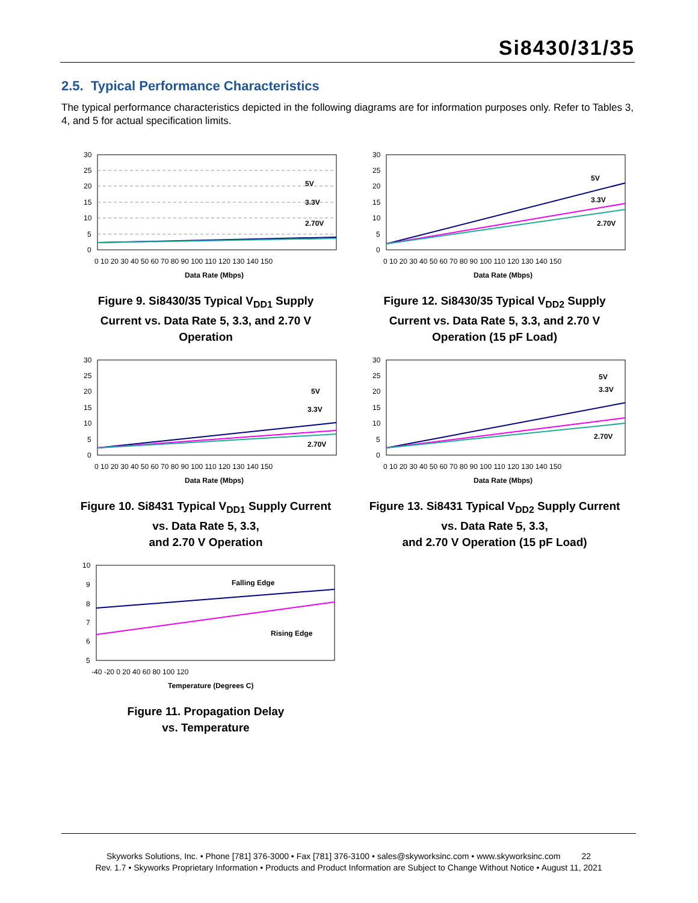Si8430/31/35
2.5. Typical Performance Characteristics
The typical performance characteristics depicted in the following diagrams are for information purposes only. Refer to Tables 3, 4, and 5 for actual specification limits.
30
25
20
15
10
5
0
5V
3.3V
2.70V
0 10 20 30 40 50 60 70 80 90 100 110 120 130 140 150
Data Rate (Mbps)
Figure 9. Si8430/35 Typical V<sub>DD1</sub> Supply
Current vs. Data Rate 5, 3.3, and 2.70 V
Operation
30
25
20
15
10
5
0
5V
3.3V
2.70V
0 10 20 30 40 50 60 70 80 90 100 110 120 130 140 150
Data Rate (Mbps)
Figure 12. Si8430/35 Typical V<sub>DD2</sub> Supply
Current vs. Data Rate 5, 3.3, and 2.70 V
Operation (15 pF Load)
30
25
20
15
10
5
0
5V
3.3V
2.70V
0 10 20 30 40 50 60 70 80 90 100 110 120 130 140 150
Data Rate (Mbps)
Figure 10. Si8431 Typical V<sub>DD1</sub> Supply Current
vs. Data Rate 5, 3.3,
and 2.70 V Operation
30
25
20
15
10
5
0
5V
3.3V
2.70V
0 10 20 30 40 50 60 70 80 90 100 110 120 130 140 150
Data Rate (Mbps)
Figure 13. Si8431 Typical V<sub>DD2</sub> Supply Current
vs. Data Rate 5, 3.3,
and 2.70 V Operation (15 pF Load)
10
9
8
7
6
5
Falling Edge
Rising Edge
-40 -20 0 20 40 60 80 100 120
Temperature (Degrees C)
Figure 11. Propagation Delay
vs. Temperature
Skyworks Solutions, Inc. • Phone [781] 376-3000 • Fax [781] 376-3100 • sales@skyworksinc.com • www.skyworksinc.com 22
Rev. 1.7 • Skyworks Proprietary Information • Products and Product Information are Subject to Change Without Notice • August 11, 2021